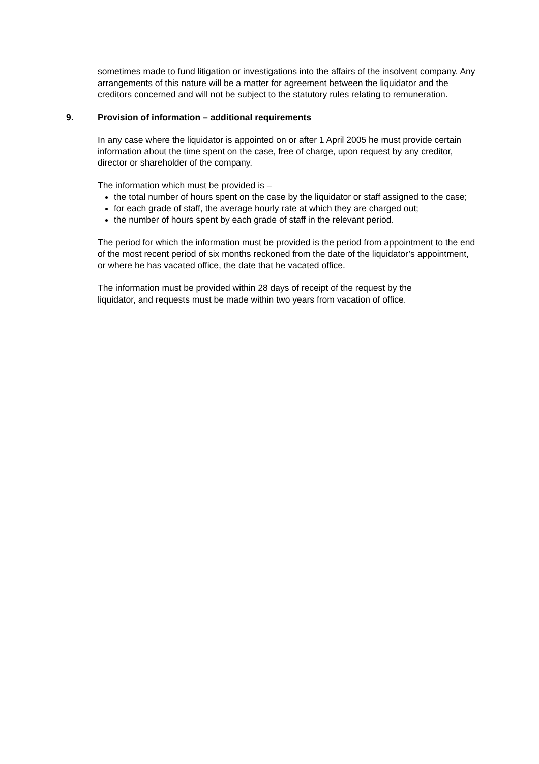sometimes made to fund litigation or investigations into the affairs of the insolvent company. Any arrangements of this nature will be a matter for agreement between the liquidator and the creditors concerned and will not be subject to the statutory rules relating to remuneration.
9. Provision of information – additional requirements
In any case where the liquidator is appointed on or after 1 April 2005 he must provide certain information about the time spent on the case, free of charge, upon request by any creditor, director or shareholder of the company.
The information which must be provided is –
the total number of hours spent on the case by the liquidator or staff assigned to the case;
for each grade of staff, the average hourly rate at which they are charged out;
the number of hours spent by each grade of staff in the relevant period.
The period for which the information must be provided is the period from appointment to the end of the most recent period of six months reckoned from the date of the liquidator’s appointment, or where he has vacated office, the date that he vacated office.
The information must be provided within 28 days of receipt of the request by the liquidator, and requests must be made within two years from vacation of office.